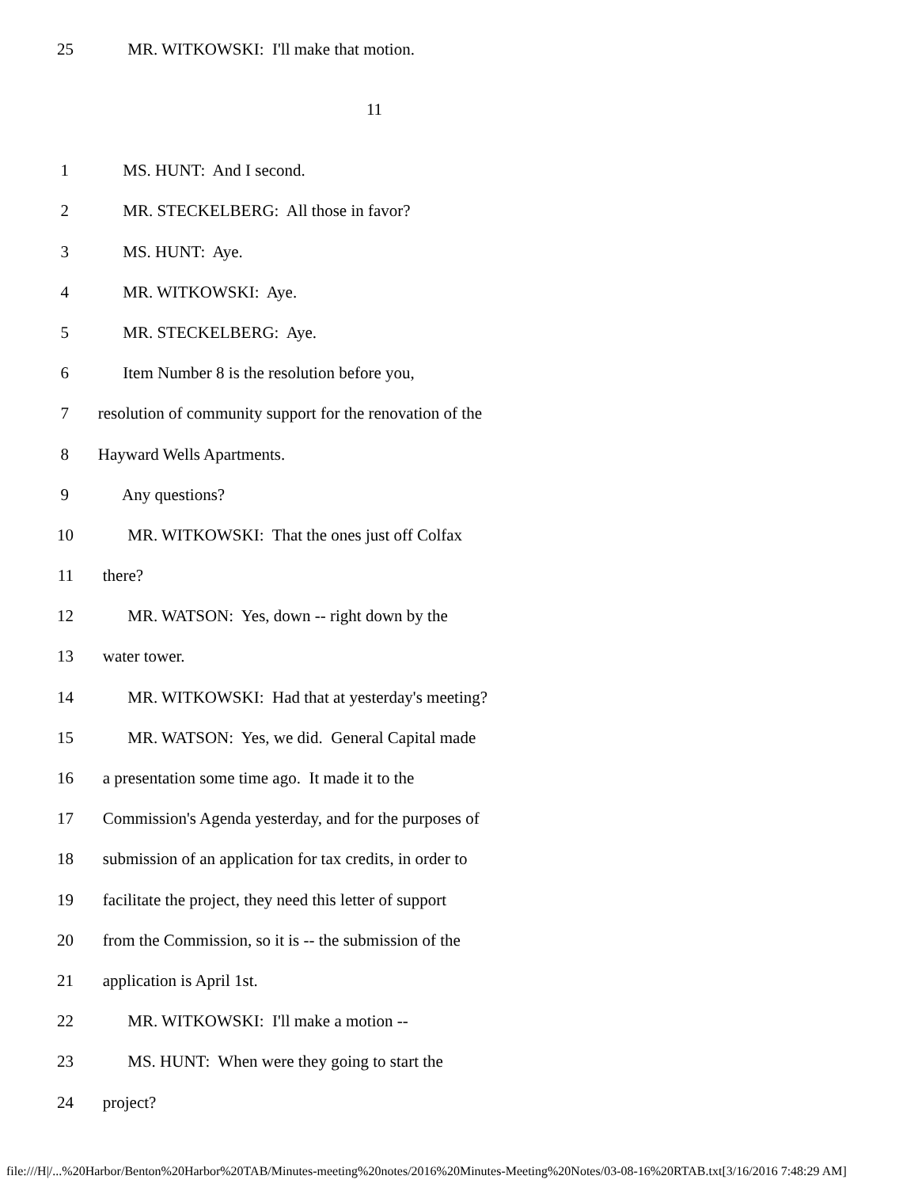25 MR. WITKOWSKI: I'll make that motion.
11
1 MS. HUNT: And I second.
2 MR. STECKELBERG: All those in favor?
3 MS. HUNT: Aye.
4 MR. WITKOWSKI: Aye.
5 MR. STECKELBERG: Aye.
6 Item Number 8 is the resolution before you,
7 resolution of community support for the renovation of the
8 Hayward Wells Apartments.
9 Any questions?
10 MR. WITKOWSKI: That the ones just off Colfax
11 there?
12 MR. WATSON: Yes, down -- right down by the
13 water tower.
14 MR. WITKOWSKI: Had that at yesterday's meeting?
15 MR. WATSON: Yes, we did. General Capital made
16 a presentation some time ago. It made it to the
17 Commission's Agenda yesterday, and for the purposes of
18 submission of an application for tax credits, in order to
19 facilitate the project, they need this letter of support
20 from the Commission, so it is -- the submission of the
21 application is April 1st.
22 MR. WITKOWSKI: I'll make a motion --
23 MS. HUNT: When were they going to start the
24 project?
file:///H|/...%20Harbor/Benton%20Harbor%20TAB/Minutes-meeting%20notes/2016%20Minutes-Meeting%20Notes/03-08-16%20RTAB.txt[3/16/2016 7:48:29 AM]